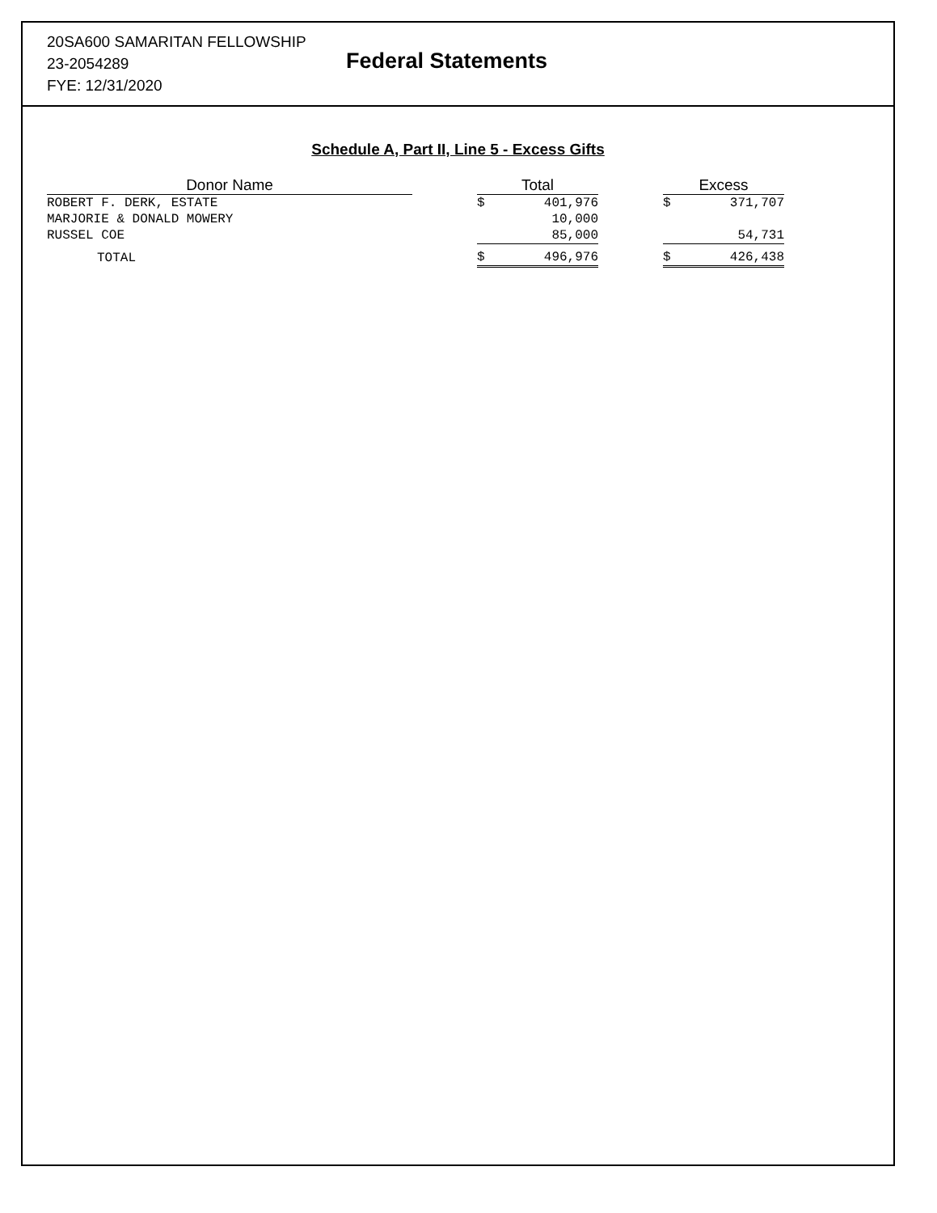20SA600 SAMARITAN FELLOWSHIP
23-2054289
FYE: 12/31/2020
Federal Statements
Schedule A, Part II, Line 5 - Excess Gifts
| Donor Name | | Total | | | Excess | |
| --- | --- | --- | --- | --- | --- | --- |
| ROBERT F. DERK, ESTATE | | $ | 401,976 | | $ | 371,707 |
| MARJORIE & DONALD MOWERY | | | 10,000 | | | |
| RUSSEL COE | | | 85,000 | | | 54,731 |
| TOTAL | | $ | 496,976 | | $ | 426,438 |